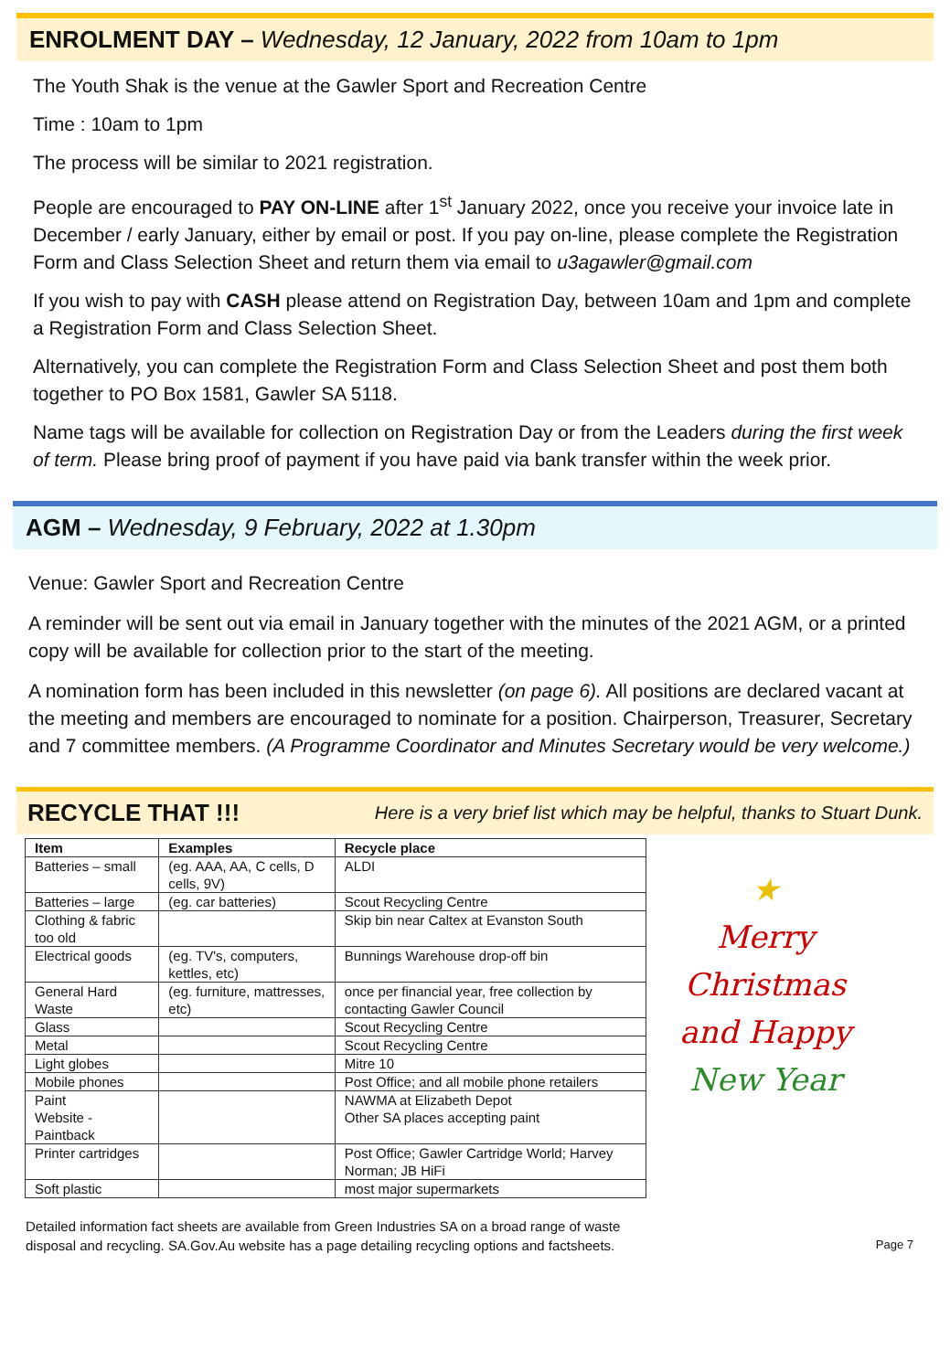ENROLMENT DAY – Wednesday, 12 January, 2022 from 10am to 1pm
The Youth Shak is the venue at the Gawler Sport and Recreation Centre
Time : 10am to 1pm
The process will be similar to 2021 registration.
People are encouraged to PAY ON-LINE after 1<sup>st</sup> January 2022, once you receive your invoice late in December / early January, either by email or post. If you pay on-line, please complete the Registration Form and Class Selection Sheet and return them via email to u3agawler@gmail.com
If you wish to pay with CASH please attend on Registration Day, between 10am and 1pm and complete a Registration Form and Class Selection Sheet.
Alternatively, you can complete the Registration Form and Class Selection Sheet and post them both together to PO Box 1581, Gawler SA 5118.
Name tags will be available for collection on Registration Day or from the Leaders during the first week of term. Please bring proof of payment if you have paid via bank transfer within the week prior.
AGM – Wednesday, 9 February, 2022 at 1.30pm
Venue: Gawler Sport and Recreation Centre
A reminder will be sent out via email in January together with the minutes of the 2021 AGM, or a printed copy will be available for collection prior to the start of the meeting.
A nomination form has been included in this newsletter (on page 6). All positions are declared vacant at the meeting and members are encouraged to nominate for a position. Chairperson, Treasurer, Secretary and 7 committee members. (A Programme Coordinator and Minutes Secretary would be very welcome.)
RECYCLE THAT !!! Here is a very brief list which may be helpful, thanks to Stuart Dunk.
| Item | Examples | Recycle place |
| --- | --- | --- |
| Batteries – small | (eg. AAA, AA, C cells, D cells, 9V) | ALDI |
| Batteries – large | (eg. car batteries) | Scout Recycling Centre |
| Clothing & fabric too old | | Skip bin near Caltex at Evanston South |
| Electrical goods | (eg. TV's, computers, kettles, etc) | Bunnings Warehouse drop-off bin |
| General Hard Waste | (eg. furniture, mattresses, etc) | once per financial year, free collection by contacting Gawler Council |
| Glass | | Scout Recycling Centre |
| Metal | | Scout Recycling Centre |
| Light globes | | Mitre 10 |
| Mobile phones | | Post Office; and all mobile phone retailers |
| Paint Website - Paintback | | NAWMA at Elizabeth Depot Other SA places accepting paint |
| Printer cartridges | | Post Office; Gawler Cartridge World; Harvey Norman; JB HiFi |
| Soft plastic | | most major supermarkets |
★
Merry
Christmas
and Happy
New Year
Detailed information fact sheets are available from Green Industries SA on a broad range of waste
disposal and recycling. SA.Gov.Au website has a page detailing recycling options and factsheets.
Page 7